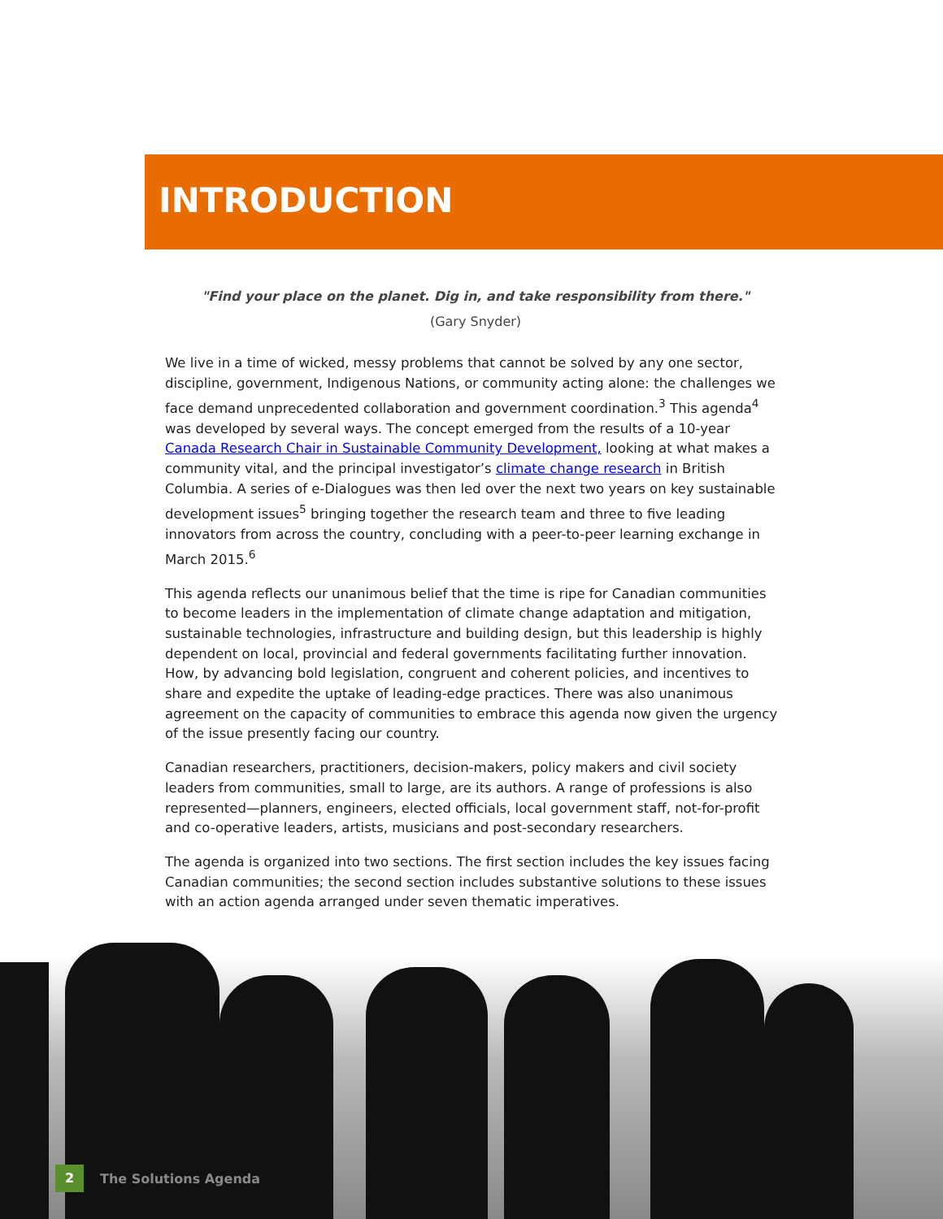INTRODUCTION
"Find your place on the planet. Dig in, and take responsibility from there."
(Gary Snyder)
We live in a time of wicked, messy problems that cannot be solved by any one sector, discipline, government, Indigenous Nations, or community acting alone: the challenges we face demand unprecedented collaboration and government coordination.<sup>3</sup> This agenda<sup>4</sup> was developed by several ways. The concept emerged from the results of a 10-year Canada Research Chair in Sustainable Community Development, looking at what makes a community vital, and the principal investigator’s climate change research in British Columbia. A series of e-Dialogues was then led over the next two years on key sustainable development issues<sup>5</sup> bringing together the research team and three to five leading innovators from across the country, concluding with a peer-to-peer learning exchange in March 2015.<sup>6</sup>
This agenda reflects our unanimous belief that the time is ripe for Canadian communities to become leaders in the implementation of climate change adaptation and mitigation, sustainable technologies, infrastructure and building design, but this leadership is highly dependent on local, provincial and federal governments facilitating further innovation. How, by advancing bold legislation, congruent and coherent policies, and incentives to share and expedite the uptake of leading-edge practices. There was also unanimous agreement on the capacity of communities to embrace this agenda now given the urgency of the issue presently facing our country.
Canadian researchers, practitioners, decision-makers, policy makers and civil society leaders from communities, small to large, are its authors. A range of professions is also represented—planners, engineers, elected officials, local government staff, not-for-profit and co-operative leaders, artists, musicians and post-secondary researchers.
The agenda is organized into two sections. The first section includes the key issues facing Canadian communities; the second section includes substantive solutions to these issues with an action agenda arranged under seven thematic imperatives.
2
The Solutions Agenda